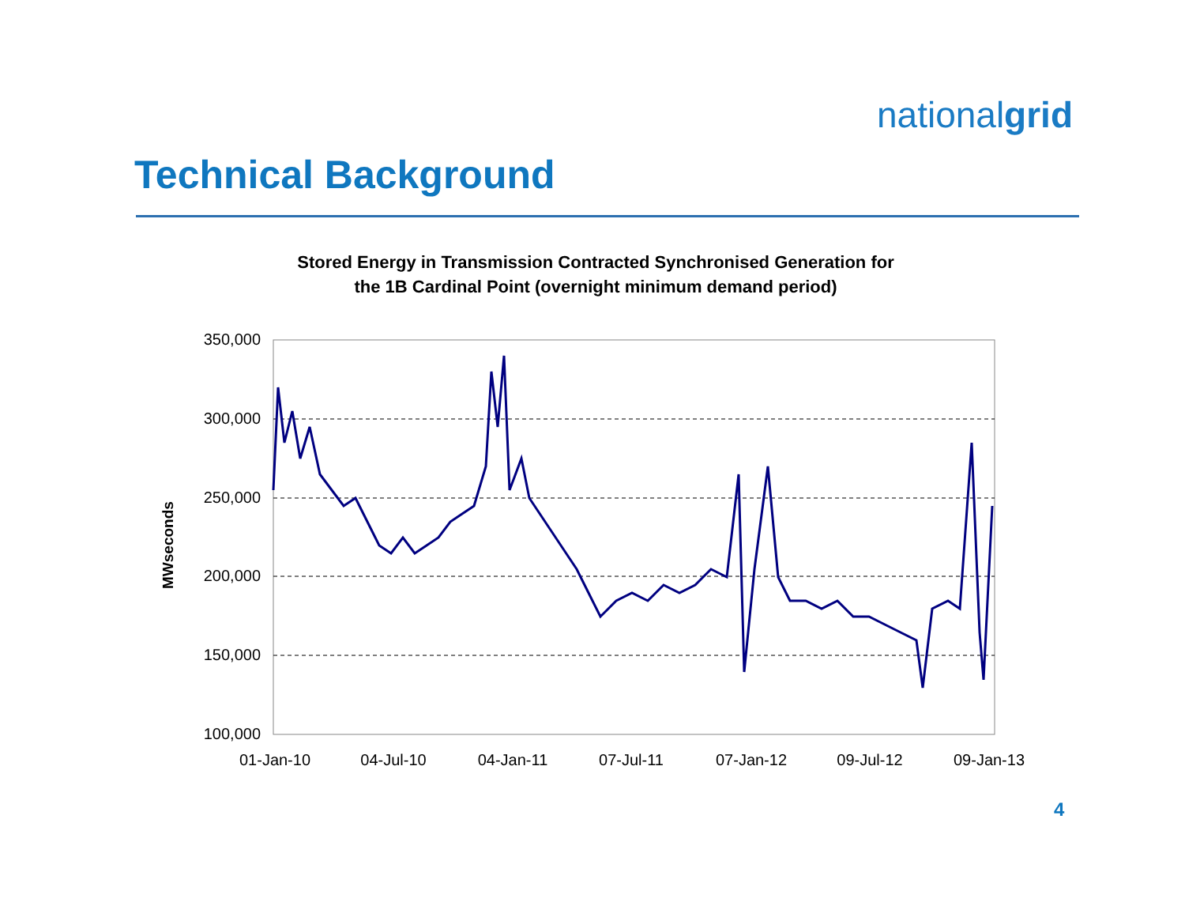nationalgrid
Technical Background
Stored Energy in Transmission Contracted Synchronised Generation for
the 1B Cardinal Point (overnight minimum demand period)
MWseconds
350,000
300,000
250,000
200,000
150,000
100,000
01-Jan-10 04-Jul-10 04-Jan-11 07-Jul-11 07-Jan-12 09-Jul-12 09-Jan-13
4